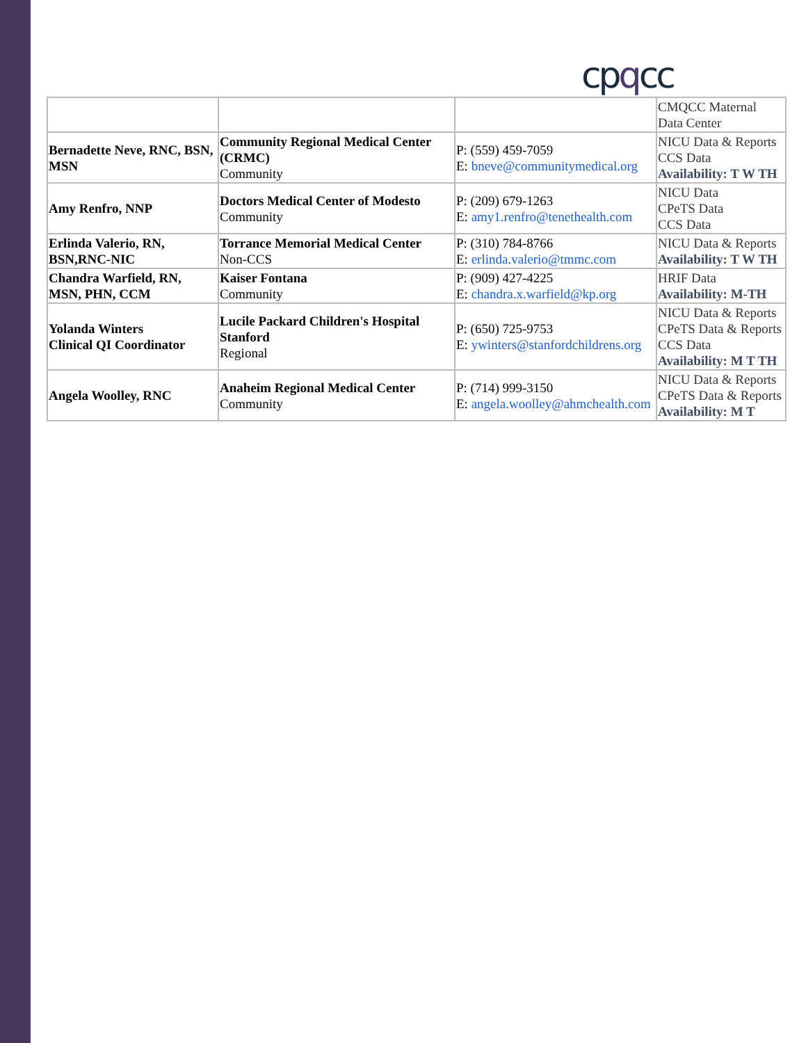cpqcc
| | | | CMQCC Maternal Data Center |
| Bernadette Neve, RNC, BSN, MSN | Community Regional Medical Center (CRMC) Community | P: (559) 459-7059 E: bneve@communitymedical.org | NICU Data & Reports CCS Data Availability: T W TH |
| Amy Renfro, NNP | Doctors Medical Center of Modesto Community | P: (209) 679-1263 E: amy1.renfro@tenethealth.com | NICU Data CPeTS Data CCS Data |
| Erlinda Valerio, RN, BSN,RNC-NIC | Torrance Memorial Medical Center Non-CCS | P: (310) 784-8766 E: erlinda.valerio@tmmc.com | NICU Data & Reports Availability: T W TH |
| Chandra Warfield, RN, MSN, PHN, CCM | Kaiser Fontana Community | P: (909) 427-4225 E: chandra.x.warfield@kp.org | HRIF Data Availability: M-TH |
| Yolanda Winters Clinical QI Coordinator | Lucile Packard Children's Hospital Stanford Regional | P: (650) 725-9753 E: ywinters@stanfordchildrens.org | NICU Data & Reports CPeTS Data & Reports CCS Data Availability: M T TH |
| Angela Woolley, RNC | Anaheim Regional Medical Center Community | P: (714) 999-3150 E: angela.woolley@ahmchealth.com | NICU Data & Reports CPeTS Data & Reports Availability: M T |